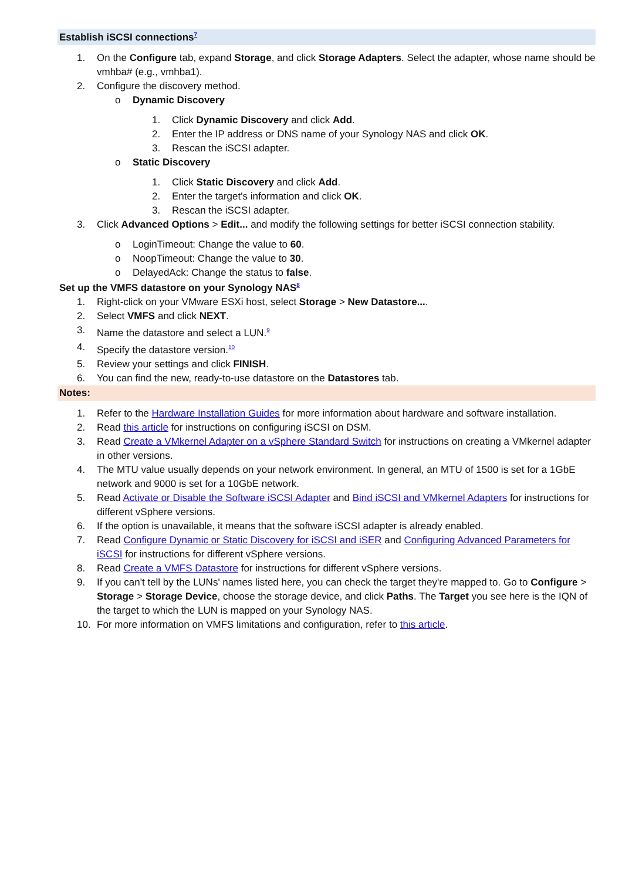Establish iSCSI connections<sup>7</sup>
1. On the Configure tab, expand Storage, and click Storage Adapters. Select the adapter, whose name should be vmhba# (e.g., vmhba1).
2. Configure the discovery method.
o Dynamic Discovery
1. Click Dynamic Discovery and click Add.
2. Enter the IP address or DNS name of your Synology NAS and click OK.
3. Rescan the iSCSI adapter.
o Static Discovery
1. Click Static Discovery and click Add.
2. Enter the target's information and click OK.
3. Rescan the iSCSI adapter.
3. Click Advanced Options > Edit... and modify the following settings for better iSCSI connection stability.
o LoginTimeout: Change the value to 60.
o NoopTimeout: Change the value to 30.
o DelayedAck: Change the status to false.
Set up the VMFS datastore on your Synology NAS<sup>8</sup>
1. Right-click on your VMware ESXi host, select Storage > New Datastore....
2. Select VMFS and click NEXT.
3. Name the datastore and select a LUN.<sup>9</sup>
4. Specify the datastore version.<sup>10</sup>
5. Review your settings and click FINISH.
6. You can find the new, ready-to-use datastore on the Datastores tab.
Notes:
1. Refer to the Hardware Installation Guides for more information about hardware and software installation.
2. Read this article for instructions on configuring iSCSI on DSM.
3. Read Create a VMkernel Adapter on a vSphere Standard Switch for instructions on creating a VMkernel adapter in other versions.
4. The MTU value usually depends on your network environment. In general, an MTU of 1500 is set for a 1GbE network and 9000 is set for a 10GbE network.
5. Read Activate or Disable the Software iSCSI Adapter and Bind iSCSI and VMkernel Adapters for instructions for different vSphere versions.
6. If the option is unavailable, it means that the software iSCSI adapter is already enabled.
7. Read Configure Dynamic or Static Discovery for iSCSI and iSER and Configuring Advanced Parameters for iSCSI for instructions for different vSphere versions.
8. Read Create a VMFS Datastore for instructions for different vSphere versions.
9. If you can't tell by the LUNs' names listed here, you can check the target they're mapped to. Go to Configure > Storage > Storage Device, choose the storage device, and click Paths. The Target you see here is the IQN of the target to which the LUN is mapped on your Synology NAS.
10. For more information on VMFS limitations and configuration, refer to this article.